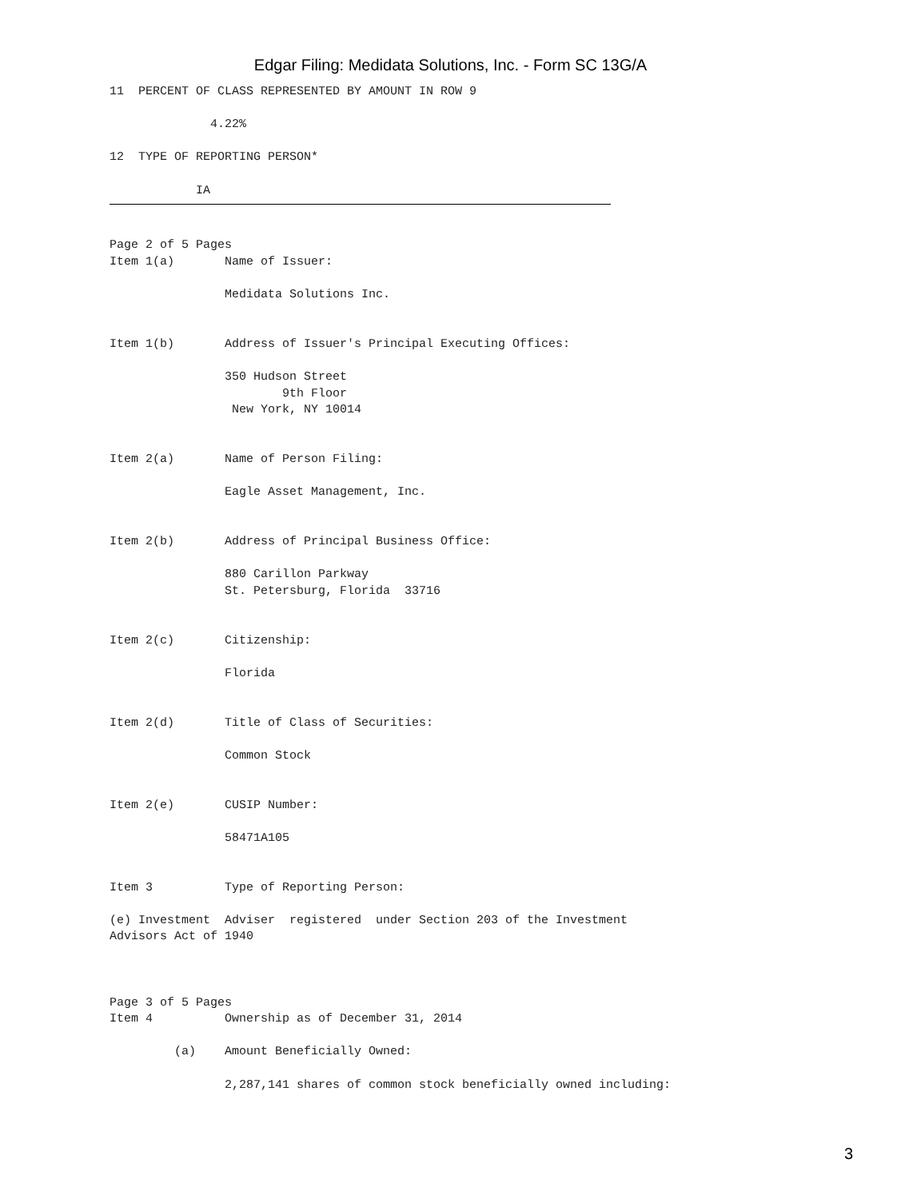Edgar Filing: Medidata Solutions, Inc. - Form SC 13G/A
11  PERCENT OF CLASS REPRESENTED BY AMOUNT IN ROW 9

              4.22%

12  TYPE OF REPORTING PERSON*

            IA
Page 2 of 5 Pages
Item 1(a)       Name of Issuer:

                Medidata Solutions Inc.


Item 1(b)       Address of Issuer's Principal Executing Offices:

                350 Hudson Street
                        9th Floor
                 New York, NY 10014


Item 2(a)       Name of Person Filing:

                Eagle Asset Management, Inc.


Item 2(b)       Address of Principal Business Office:

                880 Carillon Parkway
                St. Petersburg, Florida  33716


Item 2(c)       Citizenship:

                Florida


Item 2(d)       Title of Class of Securities:

                Common Stock


Item 2(e)       CUSIP Number:

                58471A105


Item 3          Type of Reporting Person:

(e) Investment  Adviser  registered  under Section 203 of the Investment
Advisors Act of 1940



Page 3 of 5 Pages
Item 4          Ownership as of December 31, 2014

         (a)    Amount Beneficially Owned:

                2,287,141 shares of common stock beneficially owned including:
3